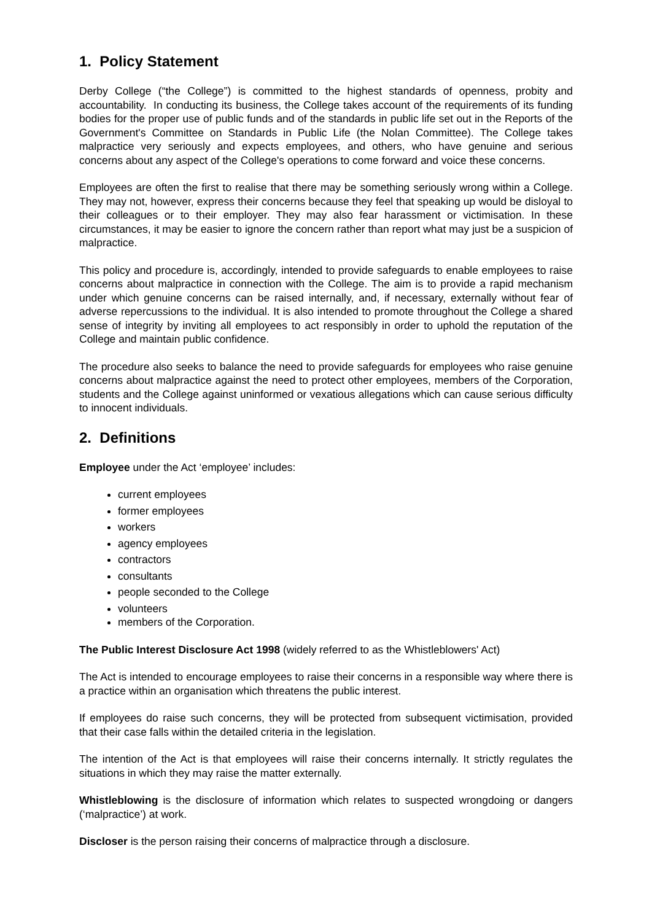1. Policy Statement
Derby College (“the College”) is committed to the highest standards of openness, probity and accountability. In conducting its business, the College takes account of the requirements of its funding bodies for the proper use of public funds and of the standards in public life set out in the Reports of the Government's Committee on Standards in Public Life (the Nolan Committee). The College takes malpractice very seriously and expects employees, and others, who have genuine and serious concerns about any aspect of the College's operations to come forward and voice these concerns.
Employees are often the first to realise that there may be something seriously wrong within a College. They may not, however, express their concerns because they feel that speaking up would be disloyal to their colleagues or to their employer. They may also fear harassment or victimisation. In these circumstances, it may be easier to ignore the concern rather than report what may just be a suspicion of malpractice.
This policy and procedure is, accordingly, intended to provide safeguards to enable employees to raise concerns about malpractice in connection with the College. The aim is to provide a rapid mechanism under which genuine concerns can be raised internally, and, if necessary, externally without fear of adverse repercussions to the individual. It is also intended to promote throughout the College a shared sense of integrity by inviting all employees to act responsibly in order to uphold the reputation of the College and maintain public confidence.
The procedure also seeks to balance the need to provide safeguards for employees who raise genuine concerns about malpractice against the need to protect other employees, members of the Corporation, students and the College against uninformed or vexatious allegations which can cause serious difficulty to innocent individuals.
2. Definitions
Employee under the Act ‘employee’ includes:
current employees
former employees
workers
agency employees
contractors
consultants
people seconded to the College
volunteers
members of the Corporation.
The Public Interest Disclosure Act 1998 (widely referred to as the Whistleblowers' Act)
The Act is intended to encourage employees to raise their concerns in a responsible way where there is a practice within an organisation which threatens the public interest.
If employees do raise such concerns, they will be protected from subsequent victimisation, provided that their case falls within the detailed criteria in the legislation.
The intention of the Act is that employees will raise their concerns internally. It strictly regulates the situations in which they may raise the matter externally.
Whistleblowing is the disclosure of information which relates to suspected wrongdoing or dangers (‘malpractice’) at work.
Discloser is the person raising their concerns of malpractice through a disclosure.